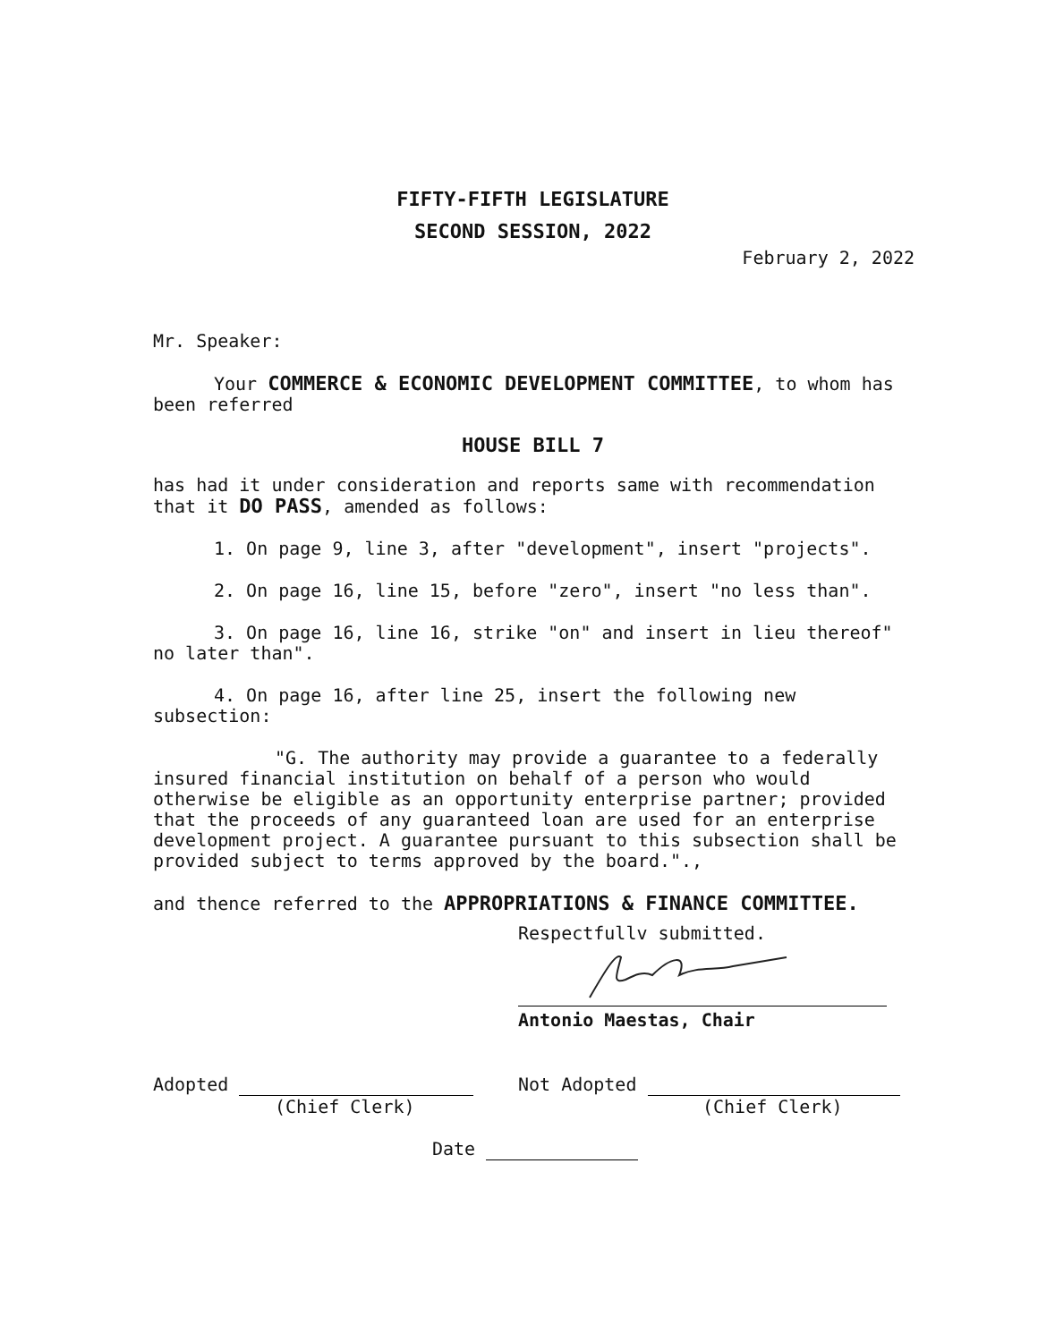FIFTY-FIFTH LEGISLATURE
SECOND SESSION, 2022
February 2, 2022
Mr. Speaker:
Your COMMERCE & ECONOMIC DEVELOPMENT COMMITTEE, to whom has been referred
HOUSE BILL 7
has had it under consideration and reports same with recommendation that it DO PASS, amended as follows:
1. On page 9, line 3, after "development", insert "projects".
2. On page 16, line 15, before "zero", insert "no less than".
3. On page 16, line 16, strike "on" and insert in lieu thereof" no later than".
4. On page 16, after line 25, insert the following new subsection:
"G. The authority may provide a guarantee to a federally insured financial institution on behalf of a person who would otherwise be eligible as an opportunity enterprise partner; provided that the proceeds of any guaranteed loan are used for an enterprise development project. A guarantee pursuant to this subsection shall be provided subject to terms approved by the board.".,
and thence referred to the APPROPRIATIONS & FINANCE COMMITTEE.
Respectfullv submitted.
Antonio Maestas, Chair
Adopted
(Chief Clerk)
Not Adopted
(Chief Clerk)
Date